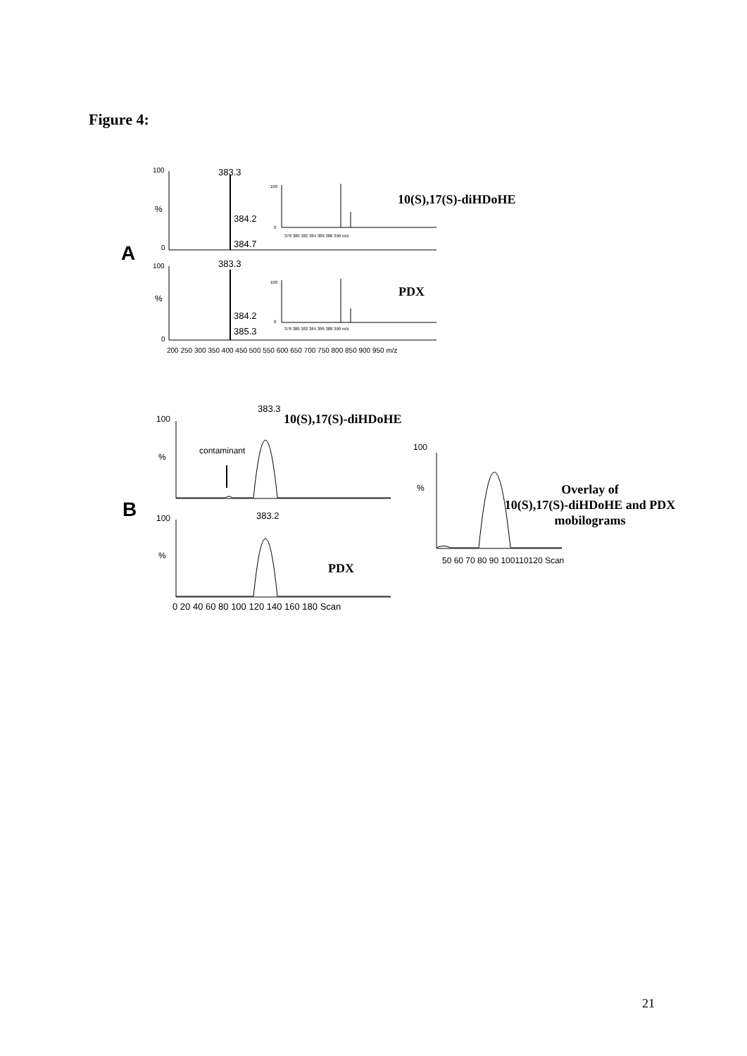Figure 4:
A
100
%
0
383.3
384.2
384.7
100
0
378 380 382 384 386 388 390 m/z
10(S),17(S)-diHDoHE
100
%
0
383.3
384.2
385.3
100
0
378 380 382 384 386 388 390 m/z
PDX
200 250 300 350 400 450 500 550 600 650 700 750 800 850 900 950 m/z
B
100
%
383.3
10(S),17(S)-diHDoHE
contaminant
100
%
383.2
PDX
0 20 40 60 80 100 120 140 160 180 Scan
100
%
50 60 70 80 90 100110120 Scan
Overlay of
10(S),17(S)-diHDoHE and PDX
mobilograms
21